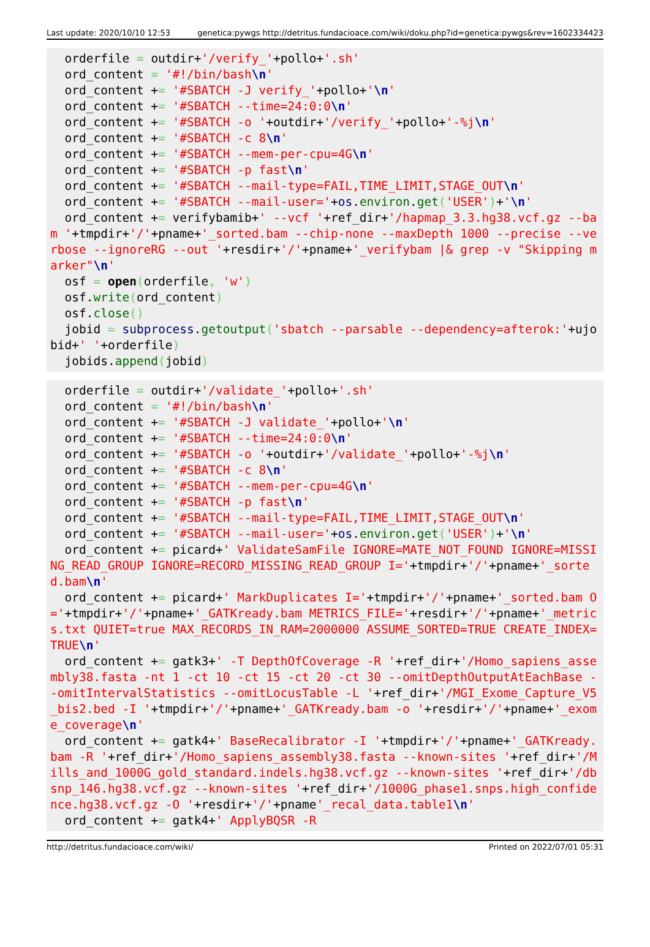Last update: 2020/10/10 12:53 genetica:pywgs http://detritus.fundacioace.com/wiki/doku.php?id=genetica:pywgs&rev=1602334423
  orderfile = outdir+'/verify_'+pollo+'.sh'
  ord_content = '#!/bin/bash\n'
  ord_content += '#SBATCH -J verify_'+pollo+'\n'
  ord_content += '#SBATCH --time=24:0:0\n'
  ord_content += '#SBATCH -o '+outdir+'/verify_'+pollo+'-%j\n'
  ord_content += '#SBATCH -c 8\n'
  ord_content += '#SBATCH --mem-per-cpu=4G\n'
  ord_content += '#SBATCH -p fast\n'
  ord_content += '#SBATCH --mail-type=FAIL,TIME_LIMIT,STAGE_OUT\n'
  ord_content += '#SBATCH --mail-user='+os.environ.get('USER')+'\n'
  ord_content += verifybamib+' --vcf '+ref_dir+'/hapmap_3.3.hg38.vcf.gz --bam '+tmpdir+'/'+pname+'_sorted.bam --chip-none --maxDepth 1000 --precise --verbose --ignoreRG --out '+resdir+'/'+pname+'_verifybam |& grep -v "Skipping marker"\n'
  osf = open(orderfile, 'w')
  osf.write(ord_content)
  osf.close()
  jobid = subprocess.getoutput('sbatch --parsable --dependency=afterok:'+ujobid+' '+orderfile)
  jobids.append(jobid)
  orderfile = outdir+'/validate_'+pollo+'.sh'
  ord_content = '#!/bin/bash\n'
  ord_content += '#SBATCH -J validate_'+pollo+'\n'
  ord_content += '#SBATCH --time=24:0:0\n'
  ord_content += '#SBATCH -o '+outdir+'/validate_'+pollo+'-%j\n'
  ord_content += '#SBATCH -c 8\n'
  ord_content += '#SBATCH --mem-per-cpu=4G\n'
  ord_content += '#SBATCH -p fast\n'
  ord_content += '#SBATCH --mail-type=FAIL,TIME_LIMIT,STAGE_OUT\n'
  ord_content += '#SBATCH --mail-user='+os.environ.get('USER')+'\n'
  ord_content += picard+' ValidateSamFile IGNORE=MATE_NOT_FOUND IGNORE=MISSING_READ_GROUP IGNORE=RECORD_MISSING_READ_GROUP I='+tmpdir+'/'+pname+'_sorted.bam\n'
  ord_content += picard+' MarkDuplicates I='+tmpdir+'/'+pname+'_sorted.bam O='+tmpdir+'/'+pname+'_GATKready.bam METRICS_FILE='+resdir+'/'+pname+'_metrics.txt QUIET=true MAX_RECORDS_IN_RAM=2000000 ASSUME_SORTED=TRUE CREATE_INDEX=TRUE\n'
  ord_content += gatk3+' -T DepthOfCoverage -R '+ref_dir+'/Homo_sapiens_assembly38.fasta -nt 1 -ct 10 -ct 15 -ct 20 -ct 30 --omitDepthOutputAtEachBase --omitIntervalStatistics --omitLocusTable -L '+ref_dir+'/MGI_Exome_Capture_V5_bis2.bed -I '+tmpdir+'/'+pname+'_GATKready.bam -o '+resdir+'/'+pname+'_exome_coverage\n'
  ord_content += gatk4+' BaseRecalibrator -I '+tmpdir+'/'+pname+'_GATKready.bam -R '+ref_dir+'/Homo_sapiens_assembly38.fasta --known-sites '+ref_dir+'/Mills_and_1000G_gold_standard.indels.hg38.vcf.gz --known-sites '+ref_dir+'/dbsnp_146.hg38.vcf.gz --known-sites '+ref_dir+'/1000G_phase1.snps.high_confidence.hg38.vcf.gz -O '+resdir+'/'+pname'_recal_data.table1\n'
  ord_content += gatk4+' ApplyBQSR -R
http://detritus.fundacioace.com/wiki/ Printed on 2022/07/01 05:31